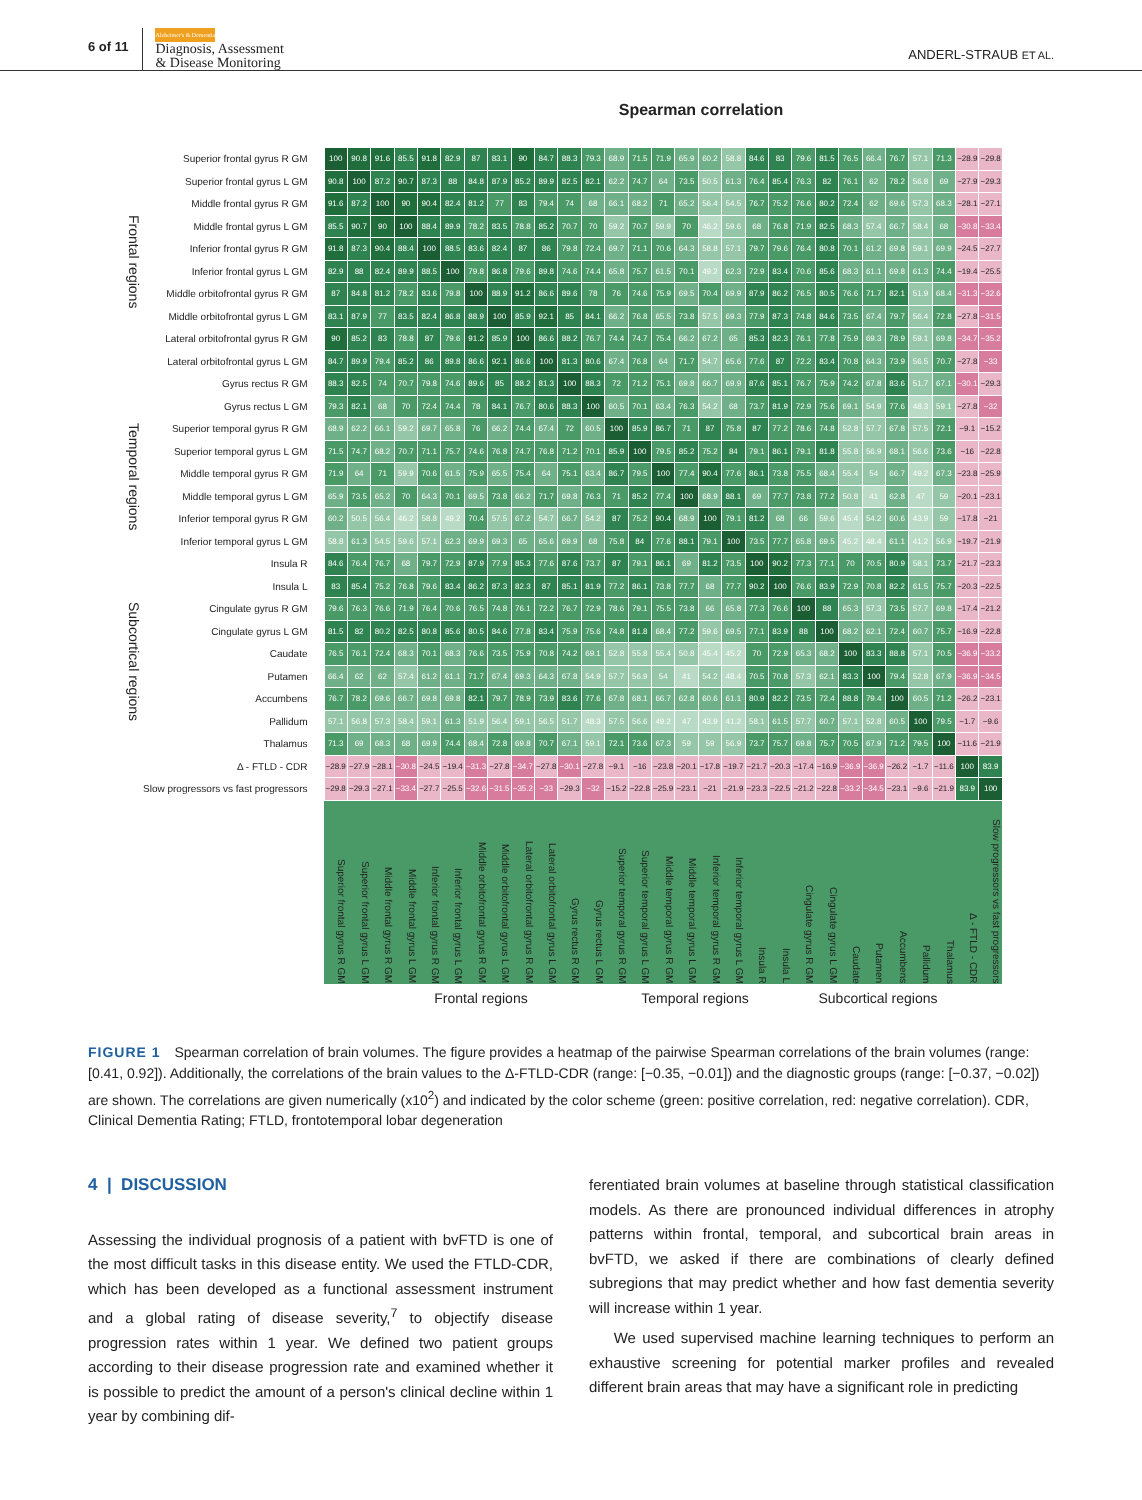6 of 11 Alzheimer's & Dementia
Diagnosis, Assessment
& Disease Monitoring ANDERL-STRAUB ET AL.
Spearman correlation
Frontal regions
Temporal regions
Subcortical regions
| Superior frontal gyrus R GM | 100 | 90.8 | 91.6 | 85.5 | 91.8 | 82.9 | 87 | 83.1 | 90 | 84.7 | 88.3 | 79.3 | 68.9 | 71.5 | 71.9 | 65.9 | 60.2 | 58.8 | 84.6 | 83 | 79.6 | 81.5 | 76.5 | 66.4 | 76.7 | 57.1 | 71.3 | −28.9 | −29.8 |
| Superior frontal gyrus L GM | 90.8 | 100 | 87.2 | 90.7 | 87.3 | 88 | 84.8 | 87.9 | 85.2 | 89.9 | 82.5 | 82.1 | 62.2 | 74.7 | 64 | 73.5 | 50.5 | 61.3 | 76.4 | 85.4 | 76.3 | 82 | 76.1 | 62 | 78.2 | 56.8 | 69 | −27.9 | −29.3 |
| Middle frontal gyrus R GM | 91.6 | 87.2 | 100 | 90 | 90.4 | 82.4 | 81.2 | 77 | 83 | 79.4 | 74 | 68 | 66.1 | 68.2 | 71 | 65.2 | 56.4 | 54.5 | 76.7 | 75.2 | 76.6 | 80.2 | 72.4 | 62 | 69.6 | 57.3 | 68.3 | −28.1 | −27.1 |
| Middle frontal gyrus L GM | 85.5 | 90.7 | 90 | 100 | 88.4 | 89.9 | 78.2 | 83.5 | 78.8 | 85.2 | 70.7 | 70 | 59.2 | 70.7 | 59.9 | 70 | 46.2 | 59.6 | 68 | 76.8 | 71.9 | 82.5 | 68.3 | 57.4 | 66.7 | 58.4 | 68 | −30.8 | −33.4 |
| Inferior frontal gyrus R GM | 91.8 | 87.3 | 90.4 | 88.4 | 100 | 88.5 | 83.6 | 82.4 | 87 | 86 | 79.8 | 72.4 | 69.7 | 71.1 | 70.6 | 64.3 | 58.8 | 57.1 | 79.7 | 79.6 | 76.4 | 80.8 | 70.1 | 61.2 | 69.8 | 59.1 | 69.9 | −24.5 | −27.7 |
| Inferior frontal gyrus L GM | 82.9 | 88 | 82.4 | 89.9 | 88.5 | 100 | 79.8 | 86.8 | 79.6 | 89.8 | 74.6 | 74.4 | 65.8 | 75.7 | 61.5 | 70.1 | 49.2 | 62.3 | 72.9 | 83.4 | 70.6 | 85.6 | 68.3 | 61.1 | 69.8 | 61.3 | 74.4 | −19.4 | −25.5 |
| Middle orbitofrontal gyrus R GM | 87 | 84.8 | 81.2 | 78.2 | 83.6 | 79.8 | 100 | 88.9 | 91.2 | 86.6 | 89.6 | 78 | 76 | 74.6 | 75.9 | 69.5 | 70.4 | 69.9 | 87.9 | 86.2 | 76.5 | 80.5 | 76.6 | 71.7 | 82.1 | 51.9 | 68.4 | −31.3 | −32.6 |
| Middle orbitofrontal gyrus L GM | 83.1 | 87.9 | 77 | 83.5 | 82.4 | 86.8 | 88.9 | 100 | 85.9 | 92.1 | 85 | 84.1 | 66.2 | 76.8 | 65.5 | 73.8 | 57.5 | 69.3 | 77.9 | 87.3 | 74.8 | 84.6 | 73.5 | 67.4 | 79.7 | 56.4 | 72.8 | −27.8 | −31.5 |
| Lateral orbitofrontal gyrus R GM | 90 | 85.2 | 83 | 78.8 | 87 | 79.6 | 91.2 | 85.9 | 100 | 86.6 | 88.2 | 76.7 | 74.4 | 74.7 | 75.4 | 66.2 | 67.2 | 65 | 85.3 | 82.3 | 76.1 | 77.8 | 75.9 | 69.3 | 78.9 | 59.1 | 69.8 | −34.7 | −35.2 |
| Lateral orbitofrontal gyrus L GM | 84.7 | 89.9 | 79.4 | 85.2 | 86 | 89.8 | 86.6 | 92.1 | 86.6 | 100 | 81.3 | 80.6 | 67.4 | 76.8 | 64 | 71.7 | 54.7 | 65.6 | 77.6 | 87 | 72.2 | 83.4 | 70.8 | 64.3 | 73.9 | 56.5 | 70.7 | −27.8 | −33 |
| Gyrus rectus R GM | 88.3 | 82.5 | 74 | 70.7 | 79.8 | 74.6 | 89.6 | 85 | 88.2 | 81.3 | 100 | 88.3 | 72 | 71.2 | 75.1 | 69.8 | 66.7 | 69.9 | 87.6 | 85.1 | 76.7 | 75.9 | 74.2 | 67.8 | 83.6 | 51.7 | 67.1 | −30.1 | −29.3 |
| Gyrus rectus L GM | 79.3 | 82.1 | 68 | 70 | 72.4 | 74.4 | 78 | 84.1 | 76.7 | 80.6 | 88.3 | 100 | 60.5 | 70.1 | 63.4 | 76.3 | 54.2 | 68 | 73.7 | 81.9 | 72.9 | 75.6 | 69.1 | 54.9 | 77.6 | 48.3 | 59.1 | −27.8 | −32 |
| Superior temporal gyrus R GM | 68.9 | 62.2 | 66.1 | 59.2 | 69.7 | 65.8 | 76 | 66.2 | 74.4 | 67.4 | 72 | 60.5 | 100 | 85.9 | 86.7 | 71 | 87 | 75.8 | 87 | 77.2 | 78.6 | 74.8 | 52.8 | 57.7 | 67.8 | 57.5 | 72.1 | −9.1 | −15.2 |
| Superior temporal gyrus L GM | 71.5 | 74.7 | 68.2 | 70.7 | 71.1 | 75.7 | 74.6 | 76.8 | 74.7 | 76.8 | 71.2 | 70.1 | 85.9 | 100 | 79.5 | 85.2 | 75.2 | 84 | 79.1 | 86.1 | 79.1 | 81.8 | 55.8 | 56.9 | 68.1 | 56.6 | 73.6 | −16 | −22.8 |
| Middle temporal gyrus R GM | 71.9 | 64 | 71 | 59.9 | 70.6 | 61.5 | 75.9 | 65.5 | 75.4 | 64 | 75.1 | 63.4 | 86.7 | 79.5 | 100 | 77.4 | 90.4 | 77.6 | 86.1 | 73.8 | 75.5 | 68.4 | 55.4 | 54 | 66.7 | 49.2 | 67.3 | −23.8 | −25.9 |
| Middle temporal gyrus L GM | 65.9 | 73.5 | 65.2 | 70 | 64.3 | 70.1 | 69.5 | 73.8 | 66.2 | 71.7 | 69.8 | 76.3 | 71 | 85.2 | 77.4 | 100 | 68.9 | 88.1 | 69 | 77.7 | 73.8 | 77.2 | 50.8 | 41 | 62.8 | 47 | 59 | −20.1 | −23.1 |
| Inferior temporal gyrus R GM | 60.2 | 50.5 | 56.4 | 46.2 | 58.8 | 49.2 | 70.4 | 57.5 | 67.2 | 54.7 | 66.7 | 54.2 | 87 | 75.2 | 90.4 | 68.9 | 100 | 79.1 | 81.2 | 68 | 66 | 59.6 | 45.4 | 54.2 | 60.6 | 43.9 | 59 | −17.8 | −21 |
| Inferior temporal gyrus L GM | 58.8 | 61.3 | 54.5 | 59.6 | 57.1 | 62.3 | 69.9 | 69.3 | 65 | 65.6 | 69.9 | 68 | 75.8 | 84 | 77.6 | 88.1 | 79.1 | 100 | 73.5 | 77.7 | 65.8 | 69.5 | 45.2 | 48.4 | 61.1 | 41.2 | 56.9 | −19.7 | −21.9 |
| Insula R | 84.6 | 76.4 | 76.7 | 68 | 79.7 | 72.9 | 87.9 | 77.9 | 85.3 | 77.6 | 87.6 | 73.7 | 87 | 79.1 | 86.1 | 69 | 81.2 | 73.5 | 100 | 90.2 | 77.3 | 77.1 | 70 | 70.5 | 80.9 | 58.1 | 73.7 | −21.7 | −23.3 |
| Insula L | 83 | 85.4 | 75.2 | 76.8 | 79.6 | 83.4 | 86.2 | 87.3 | 82.3 | 87 | 85.1 | 81.9 | 77.2 | 86.1 | 73.8 | 77.7 | 68 | 77.7 | 90.2 | 100 | 76.6 | 83.9 | 72.9 | 70.8 | 82.2 | 61.5 | 75.7 | −20.3 | −22.5 |
| Cingulate gyrus R GM | 79.6 | 76.3 | 76.6 | 71.9 | 76.4 | 70.6 | 76.5 | 74.8 | 76.1 | 72.2 | 76.7 | 72.9 | 78.6 | 79.1 | 75.5 | 73.8 | 66 | 65.8 | 77.3 | 76.6 | 100 | 88 | 65.3 | 57.3 | 73.5 | 57.7 | 69.8 | −17.4 | −21.2 |
| Cingulate gyrus L GM | 81.5 | 82 | 80.2 | 82.5 | 80.8 | 85.6 | 80.5 | 84.6 | 77.8 | 83.4 | 75.9 | 75.6 | 74.8 | 81.8 | 68.4 | 77.2 | 59.6 | 69.5 | 77.1 | 83.9 | 88 | 100 | 68.2 | 62.1 | 72.4 | 60.7 | 75.7 | −16.9 | −22.8 |
| Caudate | 76.5 | 76.1 | 72.4 | 68.3 | 70.1 | 68.3 | 76.6 | 73.5 | 75.9 | 70.8 | 74.2 | 69.1 | 52.8 | 55.8 | 55.4 | 50.8 | 45.4 | 45.2 | 70 | 72.9 | 65.3 | 68.2 | 100 | 83.3 | 88.8 | 57.1 | 70.5 | −36.9 | −33.2 |
| Putamen | 66.4 | 62 | 62 | 57.4 | 61.2 | 61.1 | 71.7 | 67.4 | 69.3 | 64.3 | 67.8 | 54.9 | 57.7 | 56.9 | 54 | 41 | 54.2 | 48.4 | 70.5 | 70.8 | 57.3 | 62.1 | 83.3 | 100 | 79.4 | 52.8 | 67.9 | −36.9 | −34.5 |
| Accumbens | 76.7 | 78.2 | 69.6 | 66.7 | 69.8 | 69.8 | 82.1 | 79.7 | 78.9 | 73.9 | 83.6 | 77.6 | 67.8 | 68.1 | 66.7 | 62.8 | 60.6 | 61.1 | 80.9 | 82.2 | 73.5 | 72.4 | 88.8 | 79.4 | 100 | 60.5 | 71.2 | −26.2 | −23.1 |
| Pallidum | 57.1 | 56.8 | 57.3 | 58.4 | 59.1 | 61.3 | 51.9 | 56.4 | 59.1 | 56.5 | 51.7 | 48.3 | 57.5 | 56.6 | 49.2 | 47 | 43.9 | 41.2 | 58.1 | 61.5 | 57.7 | 60.7 | 57.1 | 52.8 | 60.5 | 100 | 79.5 | −1.7 | −9.6 |
| Thalamus | 71.3 | 69 | 68.3 | 68 | 69.9 | 74.4 | 68.4 | 72.8 | 69.8 | 70.7 | 67.1 | 59.1 | 72.1 | 73.6 | 67.3 | 59 | 59 | 56.9 | 73.7 | 75.7 | 69.8 | 75.7 | 70.5 | 67.9 | 71.2 | 79.5 | 100 | −11.6 | −21.9 |
| Δ - FTLD - CDR | −28.9 | −27.9 | −28.1 | −30.8 | −24.5 | −19.4 | −31.3 | −27.8 | −34.7 | −27.8 | −30.1 | −27.8 | −9.1 | −16 | −23.8 | −20.1 | −17.8 | −19.7 | −21.7 | −20.3 | −17.4 | −16.9 | −36.9 | −36.9 | −26.2 | −1.7 | −11.6 | 100 | 83.9 |
| Slow progressors vs fast progressors | −29.8 | −29.3 | −27.1 | −33.4 | −27.7 | −25.5 | −32.6 | −31.5 | −35.2 | −33 | −29.3 | −32 | −15.2 | −22.8 | −25.9 | −23.1 | −21 | −21.9 | −23.3 | −22.5 | −21.2 | −22.8 | −33.2 | −34.5 | −23.1 | −9.6 | −21.9 | 83.9 | 100 |
| | Superior frontal gyrus R GM | Superior frontal gyrus L GM | Middle frontal gyrus R GM | Middle frontal gyrus L GM | Inferior frontal gyrus R GM | Inferior frontal gyrus L GM | Middle orbitofrontal gyrus R GM | Middle orbitofrontal gyrus L GM | Lateral orbitofrontal gyrus R GM | Lateral orbitofrontal gyrus L GM | Gyrus rectus R GM | Gyrus rectus L GM | Superior temporal gyrus R GM | Superior temporal gyrus L GM | Middle temporal gyrus R GM | Middle temporal gyrus L GM | Inferior temporal gyrus R GM | Inferior temporal gyrus L GM | Insula R | Insula L | Cingulate gyrus R GM | Cingulate gyrus L GM | Caudate | Putamen | Accumbens | Pallidum | Thalamus | Δ - FTLD - CDR | Slow progressors vs fast progressors |
Frontal regions Temporal regions Subcortical regions
FIGURE 1 Spearman correlation of brain volumes. The figure provides a heatmap of the pairwise Spearman correlations of the brain volumes (range: [0.41, 0.92]). Additionally, the correlations of the brain values to the Δ-FTLD-CDR (range: [−0.35, −0.01]) and the diagnostic groups (range: [−0.37, −0.02]) are shown. The correlations are given numerically (x10<sup>2</sup>) and indicated by the color scheme (green: positive correlation, red: negative correlation). CDR, Clinical Dementia Rating; FTLD, frontotemporal lobar degeneration
4 | DISCUSSION
Assessing the individual prognosis of a patient with bvFTD is one of the most difficult tasks in this disease entity. We used the FTLD-CDR, which has been developed as a functional assessment instrument and a global rating of disease severity,<sup>7</sup> to objectify disease progression rates within 1 year. We defined two patient groups according to their disease progression rate and examined whether it is possible to predict the amount of a person's clinical decline within 1 year by combining dif-
ferentiated brain volumes at baseline through statistical classification models. As there are pronounced individual differences in atrophy patterns within frontal, temporal, and subcortical brain areas in bvFTD, we asked if there are combinations of clearly defined subregions that may predict whether and how fast dementia severity will increase within 1 year.
We used supervised machine learning techniques to perform an exhaustive screening for potential marker profiles and revealed different brain areas that may have a significant role in predicting